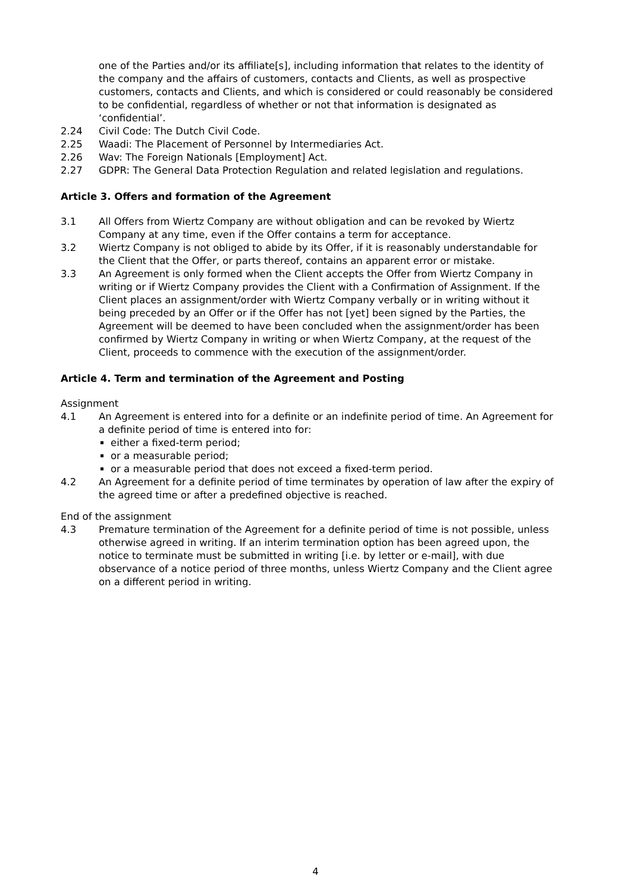one of the Parties and/or its affiliate[s], including information that relates to the identity of the company and the affairs of customers, contacts and Clients, as well as prospective customers, contacts and Clients, and which is considered or could reasonably be considered to be confidential, regardless of whether or not that information is designated as ‘confidential’.
2.24 Civil Code: The Dutch Civil Code.
2.25 Waadi: The Placement of Personnel by Intermediaries Act.
2.26 Wav: The Foreign Nationals [Employment] Act.
2.27 GDPR: The General Data Protection Regulation and related legislation and regulations.
Article 3. Offers and formation of the Agreement
3.1 All Offers from Wiertz Company are without obligation and can be revoked by Wiertz Company at any time, even if the Offer contains a term for acceptance.
3.2 Wiertz Company is not obliged to abide by its Offer, if it is reasonably understandable for the Client that the Offer, or parts thereof, contains an apparent error or mistake.
3.3 An Agreement is only formed when the Client accepts the Offer from Wiertz Company in writing or if Wiertz Company provides the Client with a Confirmation of Assignment. If the Client places an assignment/order with Wiertz Company verbally or in writing without it being preceded by an Offer or if the Offer has not [yet] been signed by the Parties, the Agreement will be deemed to have been concluded when the assignment/order has been confirmed by Wiertz Company in writing or when Wiertz Company, at the request of the Client, proceeds to commence with the execution of the assignment/order.
Article 4. Term and termination of the Agreement and Posting
Assignment
4.1 An Agreement is entered into for a definite or an indefinite period of time. An Agreement for a definite period of time is entered into for:
either a fixed-term period;
or a measurable period;
or a measurable period that does not exceed a fixed-term period.
4.2 An Agreement for a definite period of time terminates by operation of law after the expiry of the agreed time or after a predefined objective is reached.
End of the assignment
4.3 Premature termination of the Agreement for a definite period of time is not possible, unless otherwise agreed in writing. If an interim termination option has been agreed upon, the notice to terminate must be submitted in writing [i.e. by letter or e-mail], with due observance of a notice period of three months, unless Wiertz Company and the Client agree on a different period in writing.
4